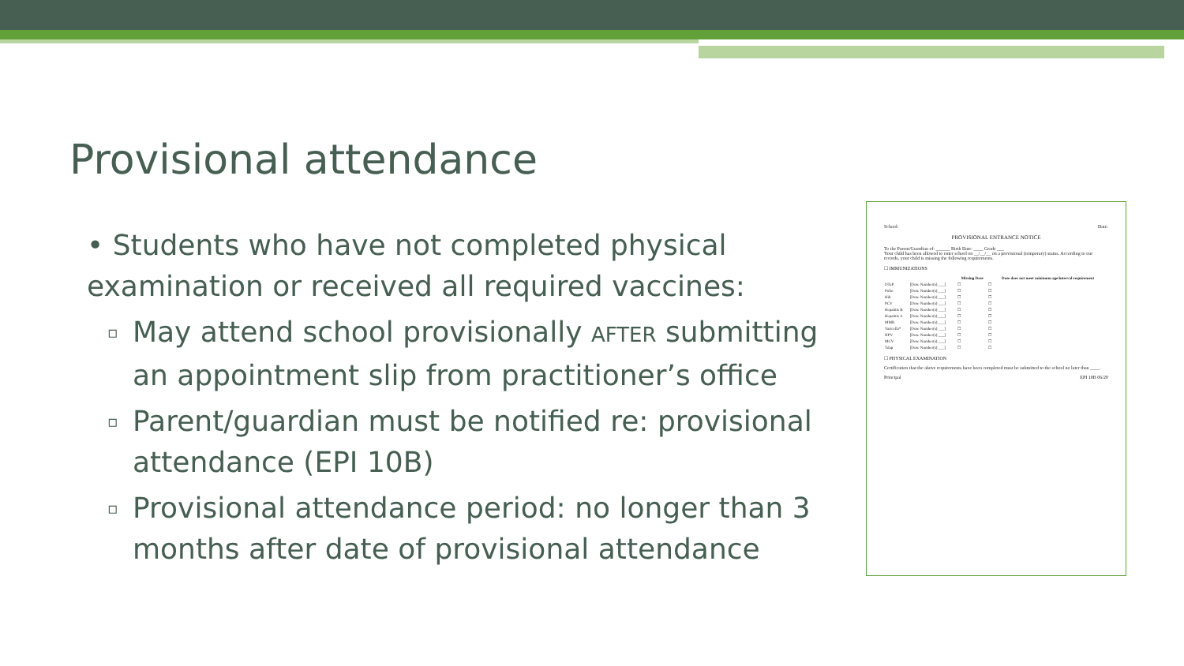Provisional attendance
• Students who have not completed physical examination or received all required vaccines:
▫ May attend school provisionally AFTER submitting an appointment slip from practitioner’s office
▫ Parent/guardian must be notified re: provisional attendance (EPI 10B)
▫ Provisional attendance period: no longer than 3 months after date of provisional attendance
School: Date:
PROVISIONAL ENTRANCE NOTICE
To the Parent/Guardian of: ______ Birth Date: ____ Grade ___
Your child has been allowed to enter school on __/__/__ on a provisional (temporary) status. According to our records, your child is missing the following requirements.
☐ IMMUNIZATIONS
| | | Missing Dose | Dose does not meet minimum age/interval requirement |
| --- | --- | --- | --- |
| DTaP | [Dose Number(s) ___] | ☐ | ☐ |
| Polio | [Dose Number(s) ___] | ☐ | ☐ |
| Hib | [Dose Number(s) ___] | ☐ | ☐ |
| PCV | [Dose Number(s) ___] | ☐ | ☐ |
| Hepatitis B | [Dose Number(s) ___] | ☐ | ☐ |
| Hepatitis A | [Dose Number(s) ___] | ☐ | ☐ |
| MMR | [Dose Number(s) ___] | ☐ | ☐ |
| Varicella* | [Dose Number(s) ___] | ☐ | ☐ |
| HPV | [Dose Number(s) ___] | ☐ | ☐ |
| MCV | [Dose Number(s) ___] | ☐ | ☐ |
| Tdap | [Dose Number(s) ___] | ☐ | ☐ |
☐ PHYSICAL EXAMINATION
Certification that the above requirements have been completed must be submitted to the school no later than ____.
Principal EPI 10B 06/20